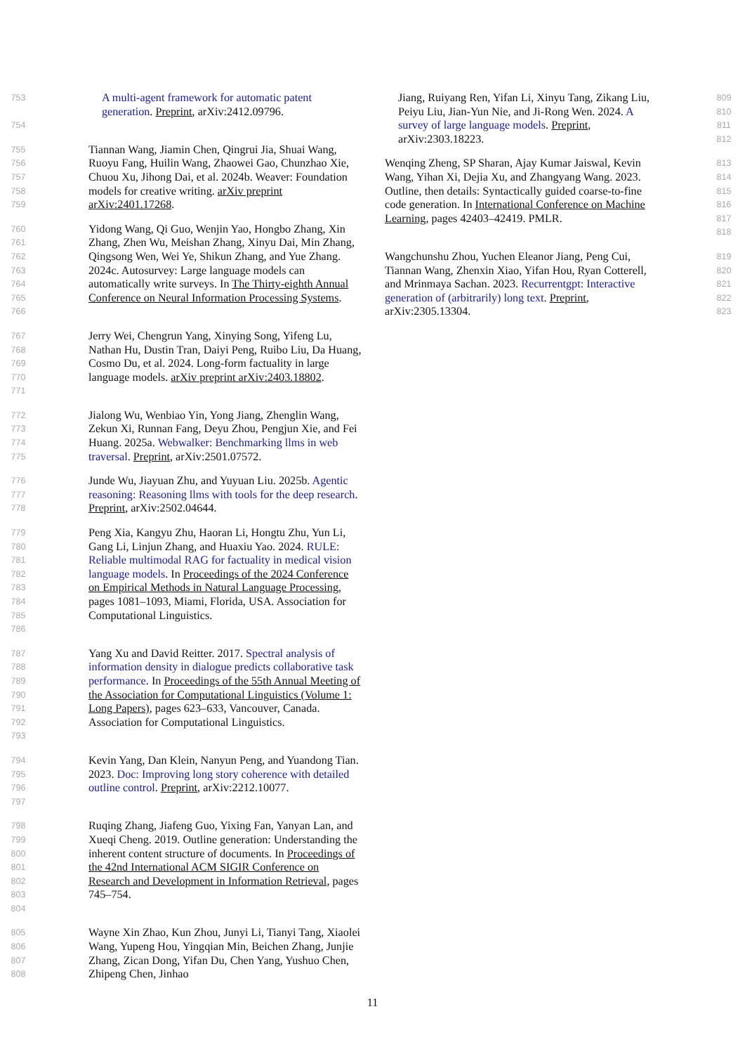753 A multi-agent framework for automatic patent generation. Preprint, arXiv:2412.09796.
754
755
756
757
758
759 Tiannan Wang, Jiamin Chen, Qingrui Jia, Shuai Wang, Ruoyu Fang, Huilin Wang, Zhaowei Gao, Chunzhao Xie, Chuou Xu, Jihong Dai, et al. 2024b. Weaver: Foundation models for creative writing. arXiv preprint arXiv:2401.17268.
760
761
762
763
764
765
766 Yidong Wang, Qi Guo, Wenjin Yao, Hongbo Zhang, Xin Zhang, Zhen Wu, Meishan Zhang, Xinyu Dai, Min Zhang, Qingsong Wen, Wei Ye, Shikun Zhang, and Yue Zhang. 2024c. Autosurvey: Large language models can automatically write surveys. In The Thirty-eighth Annual Conference on Neural Information Processing Systems.
767
768
769
770
771 Jerry Wei, Chengrun Yang, Xinying Song, Yifeng Lu, Nathan Hu, Dustin Tran, Daiyi Peng, Ruibo Liu, Da Huang, Cosmo Du, et al. 2024. Long-form factuality in large language models. arXiv preprint arXiv:2403.18802.
772
773
774
775 Jialong Wu, Wenbiao Yin, Yong Jiang, Zhenglin Wang, Zekun Xi, Runnan Fang, Deyu Zhou, Pengjun Xie, and Fei Huang. 2025a. Webwalker: Benchmarking llms in web traversal. Preprint, arXiv:2501.07572.
776
777
778 Junde Wu, Jiayuan Zhu, and Yuyuan Liu. 2025b. Agentic reasoning: Reasoning llms with tools for the deep research. Preprint, arXiv:2502.04644.
779
780
781
782
783
784
785
786 Peng Xia, Kangyu Zhu, Haoran Li, Hongtu Zhu, Yun Li, Gang Li, Linjun Zhang, and Huaxiu Yao. 2024. RULE: Reliable multimodal RAG for factuality in medical vision language models. In Proceedings of the 2024 Conference on Empirical Methods in Natural Language Processing, pages 1081–1093, Miami, Florida, USA. Association for Computational Linguistics.
787
788
789
790
791
792
793 Yang Xu and David Reitter. 2017. Spectral analysis of information density in dialogue predicts collaborative task performance. In Proceedings of the 55th Annual Meeting of the Association for Computational Linguistics (Volume 1: Long Papers), pages 623–633, Vancouver, Canada. Association for Computational Linguistics.
794
795
796
797 Kevin Yang, Dan Klein, Nanyun Peng, and Yuandong Tian. 2023. Doc: Improving long story coherence with detailed outline control. Preprint, arXiv:2212.10077.
798
799
800
801
802
803
804 Ruqing Zhang, Jiafeng Guo, Yixing Fan, Yanyan Lan, and Xueqi Cheng. 2019. Outline generation: Understanding the inherent content structure of documents. In Proceedings of the 42nd International ACM SIGIR Conference on Research and Development in Information Retrieval, pages 745–754.
805
806
807
808 Wayne Xin Zhao, Kun Zhou, Junyi Li, Tianyi Tang, Xiaolei Wang, Yupeng Hou, Yingqian Min, Beichen Zhang, Junjie Zhang, Zican Dong, Yifan Du, Chen Yang, Yushuo Chen, Zhipeng Chen, Jinhao
Jiang, Ruiyang Ren, Yifan Li, Xinyu Tang, Zikang Liu, Peiyu Liu, Jian-Yun Nie, and Ji-Rong Wen. 2024. A survey of large language models. Preprint, arXiv:2303.18223. 809
810
811
812
Wenqing Zheng, SP Sharan, Ajay Kumar Jaiswal, Kevin Wang, Yihan Xi, Dejia Xu, and Zhangyang Wang. 2023. Outline, then details: Syntactically guided coarse-to-fine code generation. In International Conference on Machine Learning, pages 42403–42419. PMLR. 813
814
815
816
817
818
Wangchunshu Zhou, Yuchen Eleanor Jiang, Peng Cui, Tiannan Wang, Zhenxin Xiao, Yifan Hou, Ryan Cotterell, and Mrinmaya Sachan. 2023. Recurrentgpt: Interactive generation of (arbitrarily) long text. Preprint, arXiv:2305.13304. 819
820
821
822
823
11